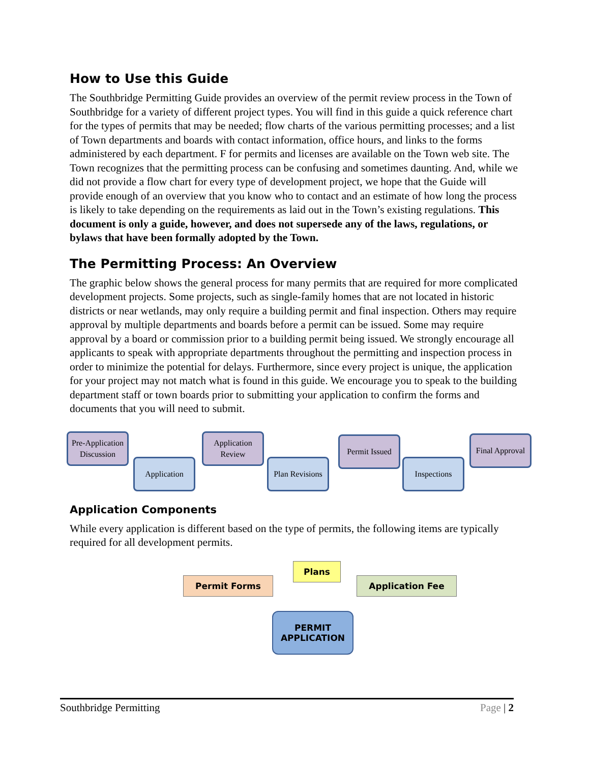How to Use this Guide
The Southbridge Permitting Guide provides an overview of the permit review process in the Town of Southbridge for a variety of different project types. You will find in this guide a quick reference chart for the types of permits that may be needed; flow charts of the various permitting processes; and a list of Town departments and boards with contact information, office hours, and links to the forms administered by each department. F for permits and licenses are available on the Town web site. The Town recognizes that the permitting process can be confusing and sometimes daunting. And, while we did not provide a flow chart for every type of development project, we hope that the Guide will provide enough of an overview that you know who to contact and an estimate of how long the process is likely to take depending on the requirements as laid out in the Town’s existing regulations. This document is only a guide, however, and does not supersede any of the laws, regulations, or bylaws that have been formally adopted by the Town.
The Permitting Process: An Overview
The graphic below shows the general process for many permits that are required for more complicated development projects. Some projects, such as single-family homes that are not located in historic districts or near wetlands, may only require a building permit and final inspection. Others may require approval by multiple departments and boards before a permit can be issued. Some may require approval by a board or commission prior to a building permit being issued. We strongly encourage all applicants to speak with appropriate departments throughout the permitting and inspection process in order to minimize the potential for delays. Furthermore, since every project is unique, the application for your project may not match what is found in this guide. We encourage you to speak to the building department staff or town boards prior to submitting your application to confirm the forms and documents that you will need to submit.
Pre-Application Discussion
Application
Application Review
Plan Revisions
Permit Issued
Inspections
Final Approval
Application Components
While every application is different based on the type of permits, the following items are typically required for all development permits.
Permit Forms
Plans
Application Fee
PERMIT
APPLICATION
Southbridge Permitting Page | 2